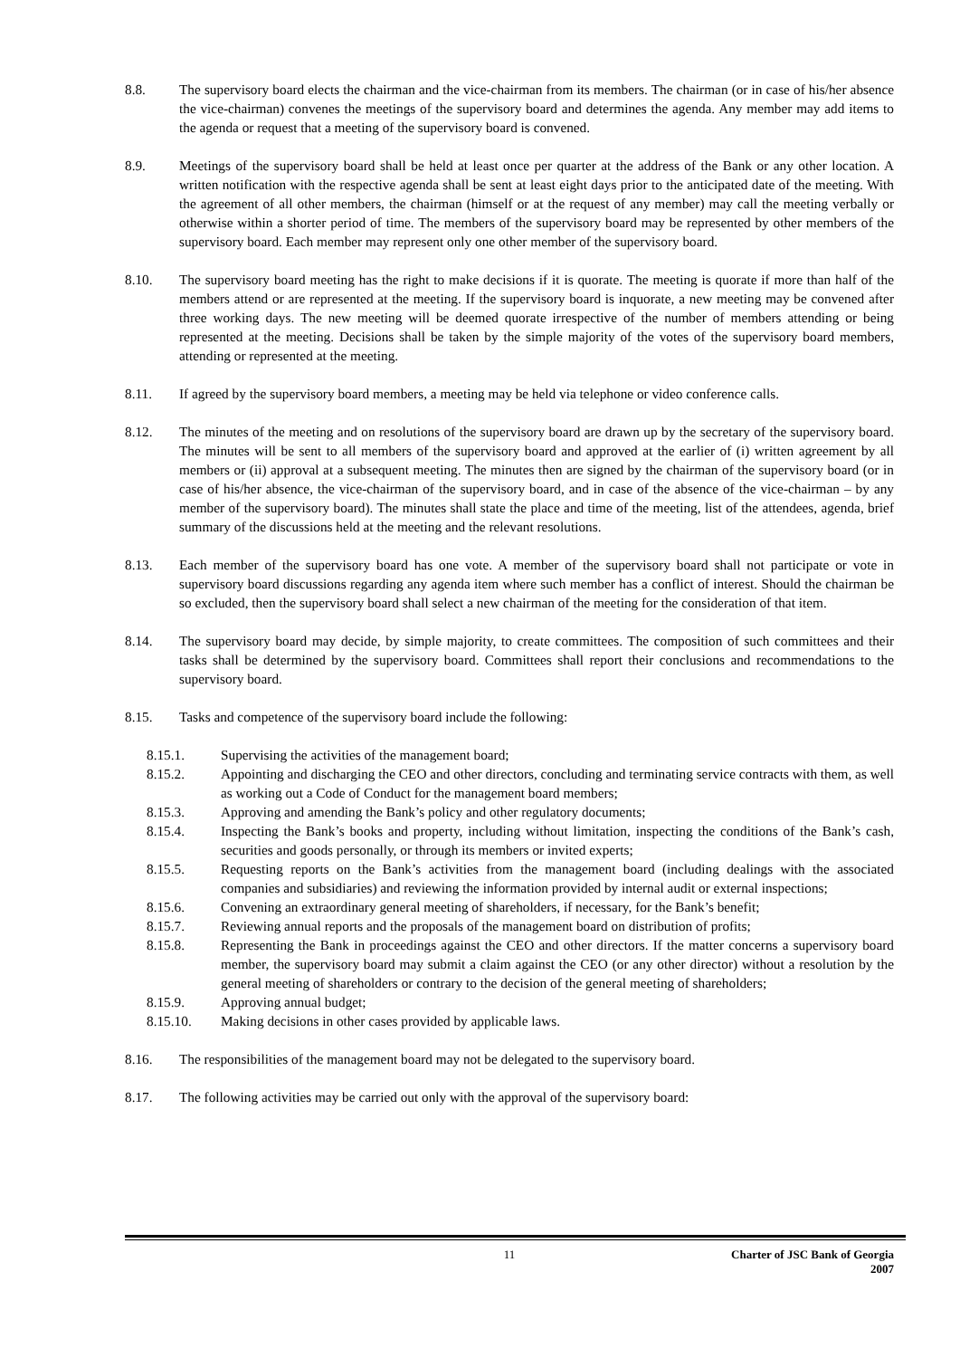8.8. The supervisory board elects the chairman and the vice-chairman from its members. The chairman (or in case of his/her absence the vice-chairman) convenes the meetings of the supervisory board and determines the agenda. Any member may add items to the agenda or request that a meeting of the supervisory board is convened.
8.9. Meetings of the supervisory board shall be held at least once per quarter at the address of the Bank or any other location. A written notification with the respective agenda shall be sent at least eight days prior to the anticipated date of the meeting. With the agreement of all other members, the chairman (himself or at the request of any member) may call the meeting verbally or otherwise within a shorter period of time. The members of the supervisory board may be represented by other members of the supervisory board. Each member may represent only one other member of the supervisory board.
8.10. The supervisory board meeting has the right to make decisions if it is quorate. The meeting is quorate if more than half of the members attend or are represented at the meeting. If the supervisory board is inquorate, a new meeting may be convened after three working days. The new meeting will be deemed quorate irrespective of the number of members attending or being represented at the meeting. Decisions shall be taken by the simple majority of the votes of the supervisory board members, attending or represented at the meeting.
8.11. If agreed by the supervisory board members, a meeting may be held via telephone or video conference calls.
8.12. The minutes of the meeting and on resolutions of the supervisory board are drawn up by the secretary of the supervisory board. The minutes will be sent to all members of the supervisory board and approved at the earlier of (i) written agreement by all members or (ii) approval at a subsequent meeting. The minutes then are signed by the chairman of the supervisory board (or in case of his/her absence, the vice-chairman of the supervisory board, and in case of the absence of the vice-chairman – by any member of the supervisory board). The minutes shall state the place and time of the meeting, list of the attendees, agenda, brief summary of the discussions held at the meeting and the relevant resolutions.
8.13. Each member of the supervisory board has one vote. A member of the supervisory board shall not participate or vote in supervisory board discussions regarding any agenda item where such member has a conflict of interest. Should the chairman be so excluded, then the supervisory board shall select a new chairman of the meeting for the consideration of that item.
8.14. The supervisory board may decide, by simple majority, to create committees. The composition of such committees and their tasks shall be determined by the supervisory board. Committees shall report their conclusions and recommendations to the supervisory board.
8.15. Tasks and competence of the supervisory board include the following:
8.15.1. Supervising the activities of the management board;
8.15.2. Appointing and discharging the CEO and other directors, concluding and terminating service contracts with them, as well as working out a Code of Conduct for the management board members;
8.15.3. Approving and amending the Bank’s policy and other regulatory documents;
8.15.4. Inspecting the Bank’s books and property, including without limitation, inspecting the conditions of the Bank’s cash, securities and goods personally, or through its members or invited experts;
8.15.5. Requesting reports on the Bank’s activities from the management board (including dealings with the associated companies and subsidiaries) and reviewing the information provided by internal audit or external inspections;
8.15.6. Convening an extraordinary general meeting of shareholders, if necessary, for the Bank’s benefit;
8.15.7. Reviewing annual reports and the proposals of the management board on distribution of profits;
8.15.8. Representing the Bank in proceedings against the CEO and other directors. If the matter concerns a supervisory board member, the supervisory board may submit a claim against the CEO (or any other director) without a resolution by the general meeting of shareholders or contrary to the decision of the general meeting of shareholders;
8.15.9. Approving annual budget;
8.15.10. Making decisions in other cases provided by applicable laws.
8.16. The responsibilities of the management board may not be delegated to the supervisory board.
8.17. The following activities may be carried out only with the approval of the supervisory board:
11
Charter of JSC Bank of Georgia
2007